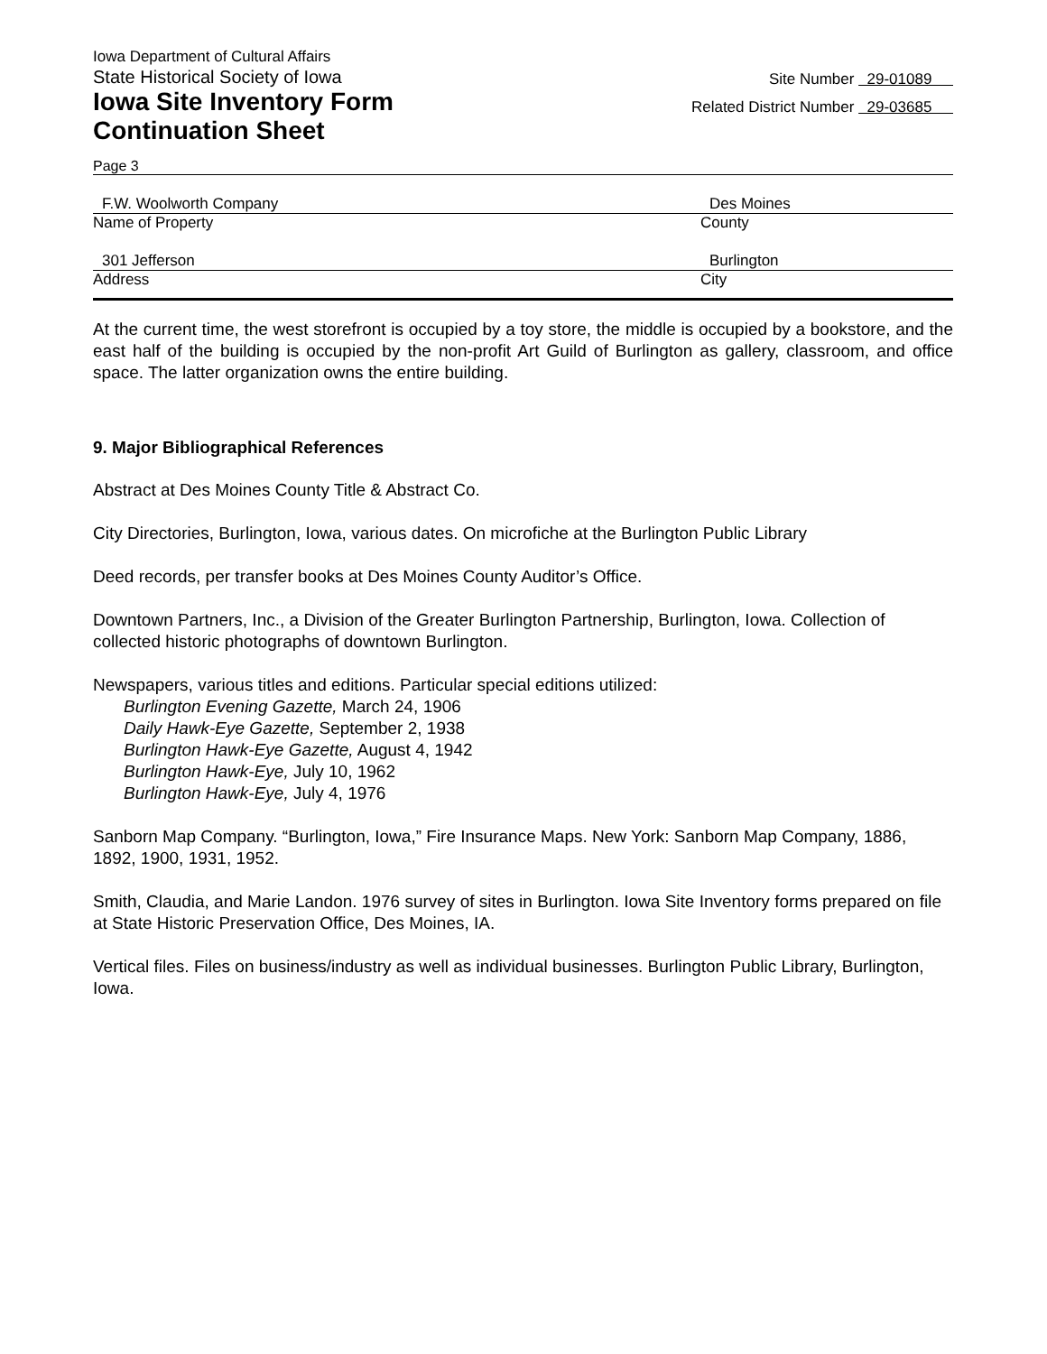Iowa Department of Cultural Affairs
State Historical Society of Iowa
Iowa Site Inventory Form
Continuation Sheet
Site Number 29-01089
Related District Number 29-03685
Page 3
F.W. Woolworth Company Des Moines
Name of Property County
301 Jefferson Burlington
Address City
At the current time, the west storefront is occupied by a toy store, the middle is occupied by a bookstore, and the east half of the building is occupied by the non-profit Art Guild of Burlington as gallery, classroom, and office space. The latter organization owns the entire building.
9. Major Bibliographical References
Abstract at Des Moines County Title & Abstract Co.
City Directories, Burlington, Iowa, various dates. On microfiche at the Burlington Public Library
Deed records, per transfer books at Des Moines County Auditor’s Office.
Downtown Partners, Inc., a Division of the Greater Burlington Partnership, Burlington, Iowa. Collection of collected historic photographs of downtown Burlington.
Newspapers, various titles and editions. Particular special editions utilized:
Burlington Evening Gazette, March 24, 1906
Daily Hawk-Eye Gazette, September 2, 1938
Burlington Hawk-Eye Gazette, August 4, 1942
Burlington Hawk-Eye, July 10, 1962
Burlington Hawk-Eye, July 4, 1976
Sanborn Map Company. “Burlington, Iowa,” Fire Insurance Maps. New York: Sanborn Map Company, 1886, 1892, 1900, 1931, 1952.
Smith, Claudia, and Marie Landon. 1976 survey of sites in Burlington. Iowa Site Inventory forms prepared on file at State Historic Preservation Office, Des Moines, IA.
Vertical files. Files on business/industry as well as individual businesses. Burlington Public Library, Burlington, Iowa.